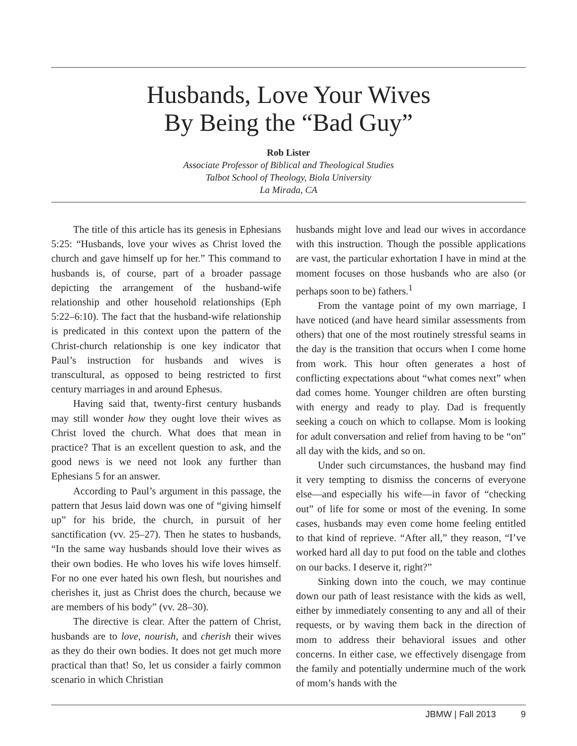Husbands, Love Your Wives
By Being the “Bad Guy”
Rob Lister
Associate Professor of Biblical and Theological Studies
Talbot School of Theology, Biola University
La Mirada, CA
The title of this article has its genesis in Ephesians 5:25: “Husbands, love your wives as Christ loved the church and gave himself up for her.” This command to husbands is, of course, part of a broader passage depicting the arrangement of the husband-wife relationship and other household relationships (Eph 5:22–6:10). The fact that the husband-wife relationship is predicated in this context upon the pattern of the Christ-church relationship is one key indicator that Paul’s instruction for husbands and wives is transcultural, as opposed to being restricted to first century marriages in and around Ephesus.
Having said that, twenty-first century husbands may still wonder how they ought love their wives as Christ loved the church. What does that mean in practice? That is an excellent question to ask, and the good news is we need not look any further than Ephesians 5 for an answer.
According to Paul’s argument in this passage, the pattern that Jesus laid down was one of “giving himself up” for his bride, the church, in pursuit of her sanctification (vv. 25–27). Then he states to husbands, “In the same way husbands should love their wives as their own bodies. He who loves his wife loves himself. For no one ever hated his own flesh, but nourishes and cherishes it, just as Christ does the church, because we are members of his body” (vv. 28–30).
The directive is clear. After the pattern of Christ, husbands are to love, nourish, and cherish their wives as they do their own bodies. It does not get much more practical than that! So, let us consider a fairly common scenario in which Christian
husbands might love and lead our wives in accordance with this instruction. Though the possible applications are vast, the particular exhortation I have in mind at the moment focuses on those husbands who are also (or perhaps soon to be) fathers.<sup>1</sup>
From the vantage point of my own marriage, I have noticed (and have heard similar assessments from others) that one of the most routinely stressful seams in the day is the transition that occurs when I come home from work. This hour often generates a host of conflicting expectations about “what comes next” when dad comes home. Younger children are often bursting with energy and ready to play. Dad is frequently seeking a couch on which to collapse. Mom is looking for adult conversation and relief from having to be “on” all day with the kids, and so on.
Under such circumstances, the husband may find it very tempting to dismiss the concerns of everyone else—and especially his wife—in favor of “checking out” of life for some or most of the evening. In some cases, husbands may even come home feeling entitled to that kind of reprieve. “After all,” they reason, “I’ve worked hard all day to put food on the table and clothes on our backs. I deserve it, right?”
Sinking down into the couch, we may continue down our path of least resistance with the kids as well, either by immediately consenting to any and all of their requests, or by waving them back in the direction of mom to address their behavioral issues and other concerns. In either case, we effectively disengage from the family and potentially undermine much of the work of mom’s hands with the
JBMW | Fall 2013 9